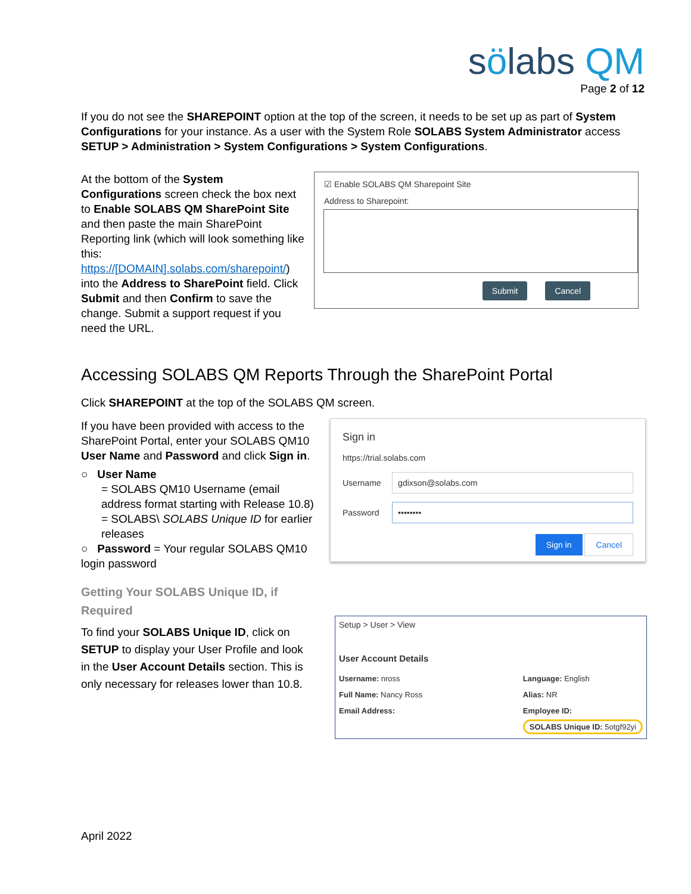sölabs QM
Page 2 of 12
If you do not see the SHAREPOINT option at the top of the screen, it needs to be set up as part of System Configurations for your instance. As a user with the System Role SOLABS System Administrator access SETUP > Administration > System Configurations > System Configurations.
At the bottom of the System Configurations screen check the box next to Enable SOLABS QM SharePoint Site and then paste the main SharePoint Reporting link (which will look something like this: https://[DOMAIN].solabs.com/sharepoint/) into the Address to SharePoint field. Click Submit and then Confirm to save the change. Submit a support request if you need the URL.
☑ Enable SOLABS QM Sharepoint Site
Address to Sharepoint:
Submit Cancel
Accessing SOLABS QM Reports Through the SharePoint Portal
Click SHAREPOINT at the top of the SOLABS QM screen.
If you have been provided with access to the SharePoint Portal, enter your SOLABS QM10 User Name and Password and click Sign in.
○ User Name
= SOLABS QM10 Username (email address format starting with Release 10.8)
= SOLABS\ SOLABS Unique ID for earlier releases
○ Password = Your regular SOLABS QM10 login password
Getting Your SOLABS Unique ID, if Required
To find your SOLABS Unique ID, click on SETUP to display your User Profile and look in the User Account Details section. This is only necessary for releases lower than 10.8.
Sign in
https://trial.solabs.com
Username
gdixson@solabs.com
Password
••••••••
Sign in Cancel
Setup > User > View
User Account Details
Username: nross
Full Name: Nancy Ross
Email Address:
Language: English
Alias: NR
Employee ID:
SOLABS Unique ID: 5otgf92yi
April 2022